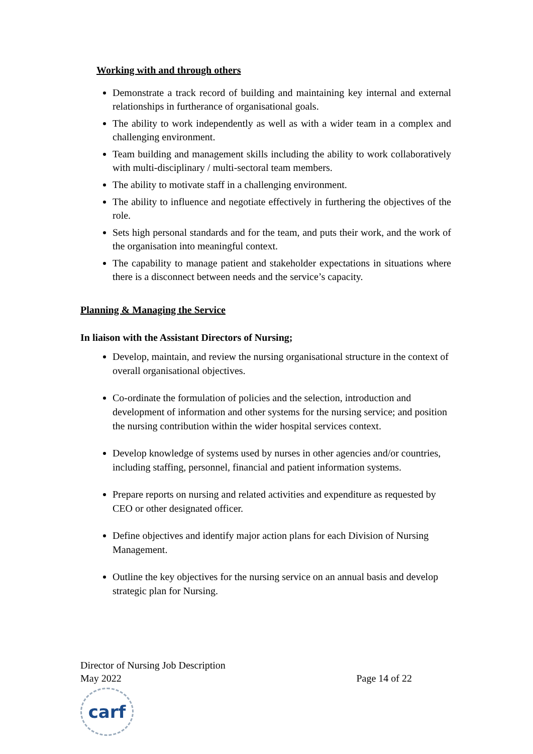Working with and through others
Demonstrate a track record of building and maintaining key internal and external relationships in furtherance of organisational goals.
The ability to work independently as well as with a wider team in a complex and challenging environment.
Team building and management skills including the ability to work collaboratively with multi-disciplinary / multi-sectoral team members.
The ability to motivate staff in a challenging environment.
The ability to influence and negotiate effectively in furthering the objectives of the role.
Sets high personal standards and for the team, and puts their work, and the work of the organisation into meaningful context.
The capability to manage patient and stakeholder expectations in situations where there is a disconnect between needs and the service’s capacity.
Planning & Managing the Service
In liaison with the Assistant Directors of Nursing;
Develop, maintain, and review the nursing organisational structure in the context of overall organisational objectives.
Co-ordinate the formulation of policies and the selection, introduction and development of information and other systems for the nursing service; and position the nursing contribution within the wider hospital services context.
Develop knowledge of systems used by nurses in other agencies and/or countries, including staffing, personnel, financial and patient information systems.
Prepare reports on nursing and related activities and expenditure as requested by CEO or other designated officer.
Define objectives and identify major action plans for each Division of Nursing Management.
Outline the key objectives for the nursing service on an annual basis and develop strategic plan for Nursing.
Director of Nursing Job Description
May 2022 Page 14 of 22
carf